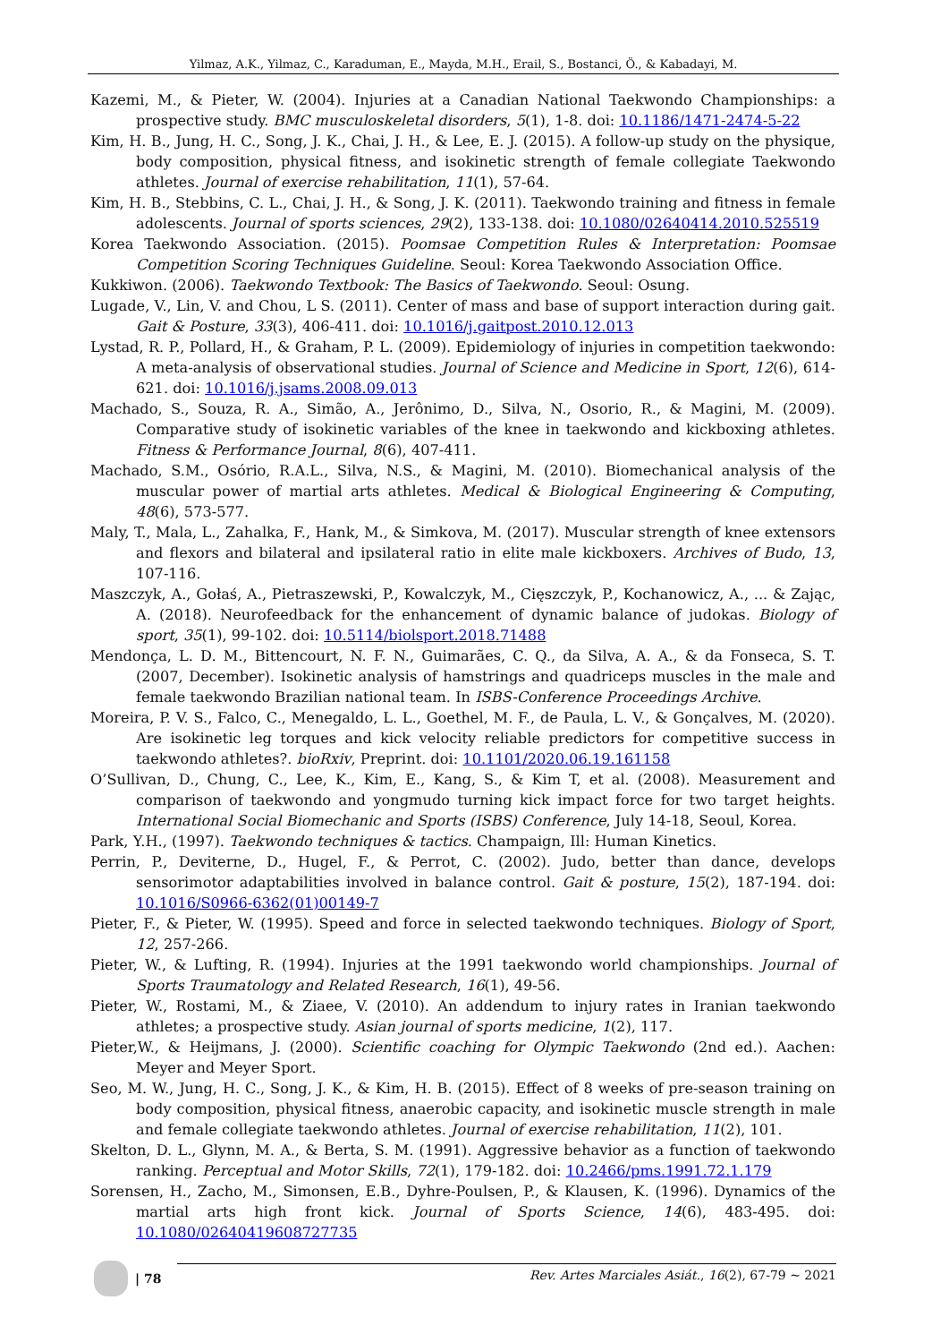Yilmaz, A.K., Yilmaz, C., Karaduman, E., Mayda, M.H., Erail, S., Bostanci, Ö., & Kabadayi, M.
Kazemi, M., & Pieter, W. (2004). Injuries at a Canadian National Taekwondo Championships: a prospective study. BMC musculoskeletal disorders, 5(1), 1-8. doi: 10.1186/1471-2474-5-22
Kim, H. B., Jung, H. C., Song, J. K., Chai, J. H., & Lee, E. J. (2015). A follow-up study on the physique, body composition, physical fitness, and isokinetic strength of female collegiate Taekwondo athletes. Journal of exercise rehabilitation, 11(1), 57-64.
Kim, H. B., Stebbins, C. L., Chai, J. H., & Song, J. K. (2011). Taekwondo training and fitness in female adolescents. Journal of sports sciences, 29(2), 133-138. doi: 10.1080/02640414.2010.525519
Korea Taekwondo Association. (2015). Poomsae Competition Rules & Interpretation: Poomsae Competition Scoring Techniques Guideline. Seoul: Korea Taekwondo Association Office.
Kukkiwon. (2006). Taekwondo Textbook: The Basics of Taekwondo. Seoul: Osung.
Lugade, V., Lin, V. and Chou, L S. (2011). Center of mass and base of support interaction during gait. Gait & Posture, 33(3), 406-411. doi: 10.1016/j.gaitpost.2010.12.013
Lystad, R. P., Pollard, H., & Graham, P. L. (2009). Epidemiology of injuries in competition taekwondo: A meta-analysis of observational studies. Journal of Science and Medicine in Sport, 12(6), 614-621. doi: 10.1016/j.jsams.2008.09.013
Machado, S., Souza, R. A., Simão, A., Jerônimo, D., Silva, N., Osorio, R., & Magini, M. (2009). Comparative study of isokinetic variables of the knee in taekwondo and kickboxing athletes. Fitness & Performance Journal, 8(6), 407-411.
Machado, S.M., Osório, R.A.L., Silva, N.S., & Magini, M. (2010). Biomechanical analysis of the muscular power of martial arts athletes. Medical & Biological Engineering & Computing, 48(6), 573-577.
Maly, T., Mala, L., Zahalka, F., Hank, M., & Simkova, M. (2017). Muscular strength of knee extensors and flexors and bilateral and ipsilateral ratio in elite male kickboxers. Archives of Budo, 13, 107-116.
Maszczyk, A., Gołaś, A., Pietraszewski, P., Kowalczyk, M., Cięszczyk, P., Kochanowicz, A., ... & Zając, A. (2018). Neurofeedback for the enhancement of dynamic balance of judokas. Biology of sport, 35(1), 99-102. doi: 10.5114/biolsport.2018.71488
Mendonça, L. D. M., Bittencourt, N. F. N., Guimarães, C. Q., da Silva, A. A., & da Fonseca, S. T. (2007, December). Isokinetic analysis of hamstrings and quadriceps muscles in the male and female taekwondo Brazilian national team. In ISBS-Conference Proceedings Archive.
Moreira, P. V. S., Falco, C., Menegaldo, L. L., Goethel, M. F., de Paula, L. V., & Gonçalves, M. (2020). Are isokinetic leg torques and kick velocity reliable predictors for competitive success in taekwondo athletes?. bioRxiv, Preprint. doi: 10.1101/2020.06.19.161158
O’Sullivan, D., Chung, C., Lee, K., Kim, E., Kang, S., & Kim T, et al. (2008). Measurement and comparison of taekwondo and yongmudo turning kick impact force for two target heights. International Social Biomechanic and Sports (ISBS) Conference, July 14-18, Seoul, Korea.
Park, Y.H., (1997). Taekwondo techniques & tactics. Champaign, Ill: Human Kinetics.
Perrin, P., Deviterne, D., Hugel, F., & Perrot, C. (2002). Judo, better than dance, develops sensorimotor adaptabilities involved in balance control. Gait & posture, 15(2), 187-194. doi: 10.1016/S0966-6362(01)00149-7
Pieter, F., & Pieter, W. (1995). Speed and force in selected taekwondo techniques. Biology of Sport, 12, 257-266.
Pieter, W., & Lufting, R. (1994). Injuries at the 1991 taekwondo world championships. Journal of Sports Traumatology and Related Research, 16(1), 49-56.
Pieter, W., Rostami, M., & Ziaee, V. (2010). An addendum to injury rates in Iranian taekwondo athletes; a prospective study. Asian journal of sports medicine, 1(2), 117.
Pieter,W., & Heijmans, J. (2000). Scientific coaching for Olympic Taekwondo (2nd ed.). Aachen: Meyer and Meyer Sport.
Seo, M. W., Jung, H. C., Song, J. K., & Kim, H. B. (2015). Effect of 8 weeks of pre-season training on body composition, physical fitness, anaerobic capacity, and isokinetic muscle strength in male and female collegiate taekwondo athletes. Journal of exercise rehabilitation, 11(2), 101.
Skelton, D. L., Glynn, M. A., & Berta, S. M. (1991). Aggressive behavior as a function of taekwondo ranking. Perceptual and Motor Skills, 72(1), 179-182. doi: 10.2466/pms.1991.72.1.179
Sorensen, H., Zacho, M., Simonsen, E.B., Dyhre-Poulsen, P., & Klausen, K. (1996). Dynamics of the martial arts high front kick. Journal of Sports Science, 14(6), 483-495. doi: 10.1080/02640419608727735
| 78 Rev. Artes Marciales Asiát., 16(2), 67-79 ~ 2021